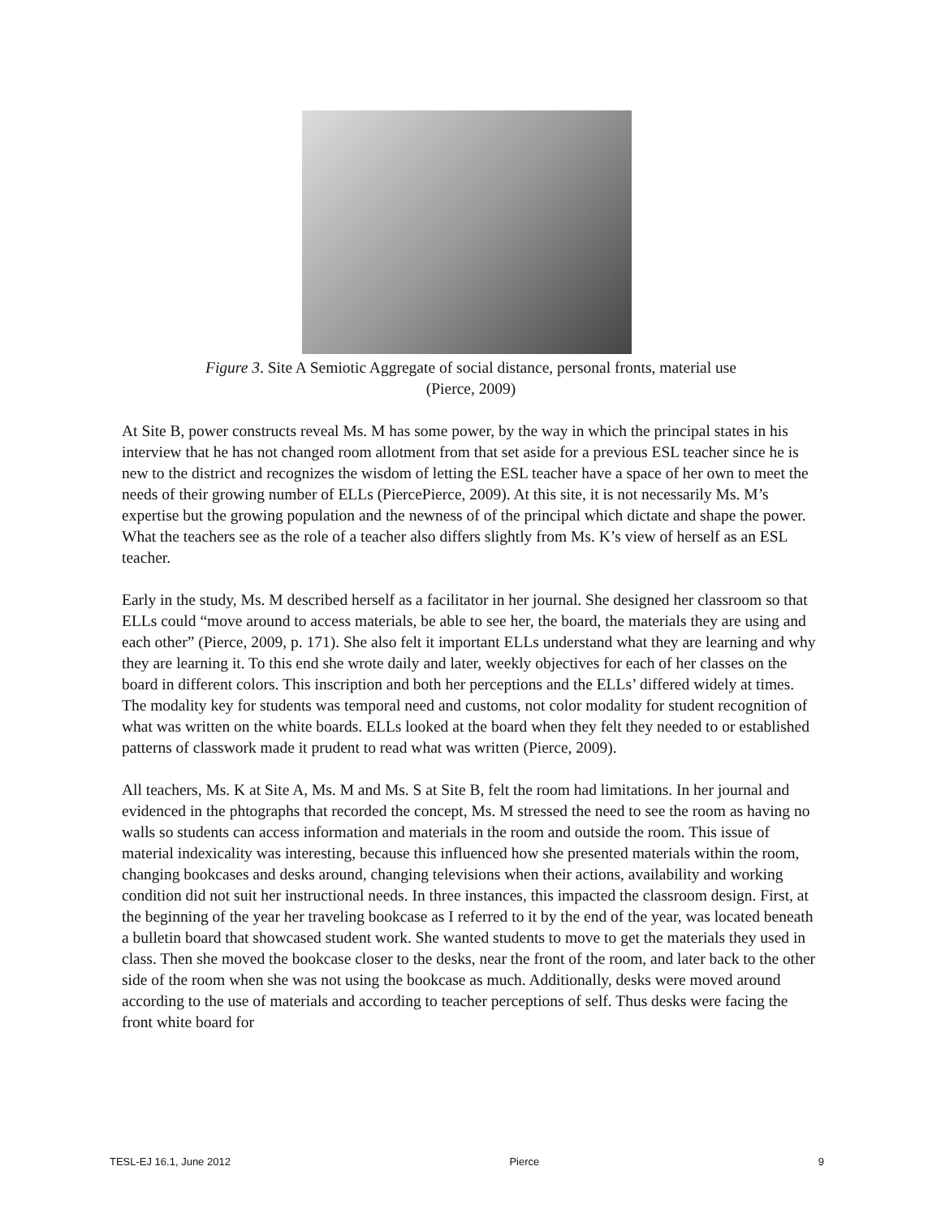Figure 3. Site A Semiotic Aggregate of social distance, personal fronts, material use
(Pierce, 2009)
At Site B, power constructs reveal Ms. M has some power, by the way in which the principal states in his interview that he has not changed room allotment from that set aside for a previous ESL teacher since he is new to the district and recognizes the wisdom of letting the ESL teacher have a space of her own to meet the needs of their growing number of ELLs (PiercePierce, 2009). At this site, it is not necessarily Ms. M’s expertise but the growing population and the newness of of the principal which dictate and shape the power. What the teachers see as the role of a teacher also differs slightly from Ms. K’s view of herself as an ESL teacher.
Early in the study, Ms. M described herself as a facilitator in her journal. She designed her classroom so that ELLs could “move around to access materials, be able to see her, the board, the materials they are using and each other” (Pierce, 2009, p. 171). She also felt it important ELLs understand what they are learning and why they are learning it. To this end she wrote daily and later, weekly objectives for each of her classes on the board in different colors. This inscription and both her perceptions and the ELLs’ differed widely at times. The modality key for students was temporal need and customs, not color modality for student recognition of what was written on the white boards. ELLs looked at the board when they felt they needed to or established patterns of classwork made it prudent to read what was written (Pierce, 2009).
All teachers, Ms. K at Site A, Ms. M and Ms. S at Site B, felt the room had limitations. In her journal and evidenced in the phtographs that recorded the concept, Ms. M stressed the need to see the room as having no walls so students can access information and materials in the room and outside the room. This issue of material indexicality was interesting, because this influenced how she presented materials within the room, changing bookcases and desks around, changing televisions when their actions, availability and working condition did not suit her instructional needs. In three instances, this impacted the classroom design. First, at the beginning of the year her traveling bookcase as I referred to it by the end of the year, was located beneath a bulletin board that showcased student work. She wanted students to move to get the materials they used in class. Then she moved the bookcase closer to the desks, near the front of the room, and later back to the other side of the room when she was not using the bookcase as much. Additionally, desks were moved around according to the use of materials and according to teacher perceptions of self. Thus desks were facing the front white board for
TESL-EJ 16.1, June 2012 Pierce 9